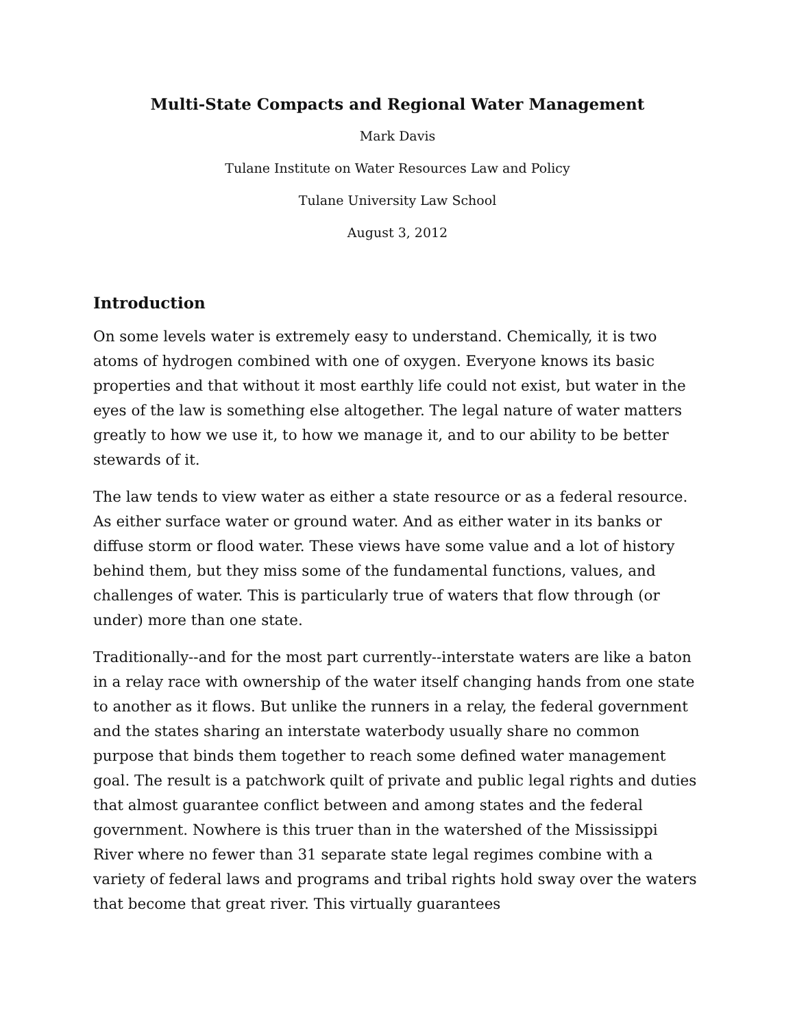Multi-State Compacts and Regional Water Management
Mark Davis
Tulane Institute on Water Resources Law and Policy
Tulane University Law School
August 3, 2012
Introduction
On some levels water is extremely easy to understand. Chemically, it is two atoms of hydrogen combined with one of oxygen. Everyone knows its basic properties and that without it most earthly life could not exist, but water in the eyes of the law is something else altogether. The legal nature of water matters greatly to how we use it, to how we manage it, and to our ability to be better stewards of it.
The law tends to view water as either a state resource or as a federal resource. As either surface water or ground water. And as either water in its banks or diffuse storm or flood water. These views have some value and a lot of history behind them, but they miss some of the fundamental functions, values, and challenges of water. This is particularly true of waters that flow through (or under) more than one state.
Traditionally--and for the most part currently--interstate waters are like a baton in a relay race with ownership of the water itself changing hands from one state to another as it flows. But unlike the runners in a relay, the federal government and the states sharing an interstate waterbody usually share no common purpose that binds them together to reach some defined water management goal. The result is a patchwork quilt of private and public legal rights and duties that almost guarantee conflict between and among states and the federal government. Nowhere is this truer than in the watershed of the Mississippi River where no fewer than 31 separate state legal regimes combine with a variety of federal laws and programs and tribal rights hold sway over the waters that become that great river. This virtually guarantees